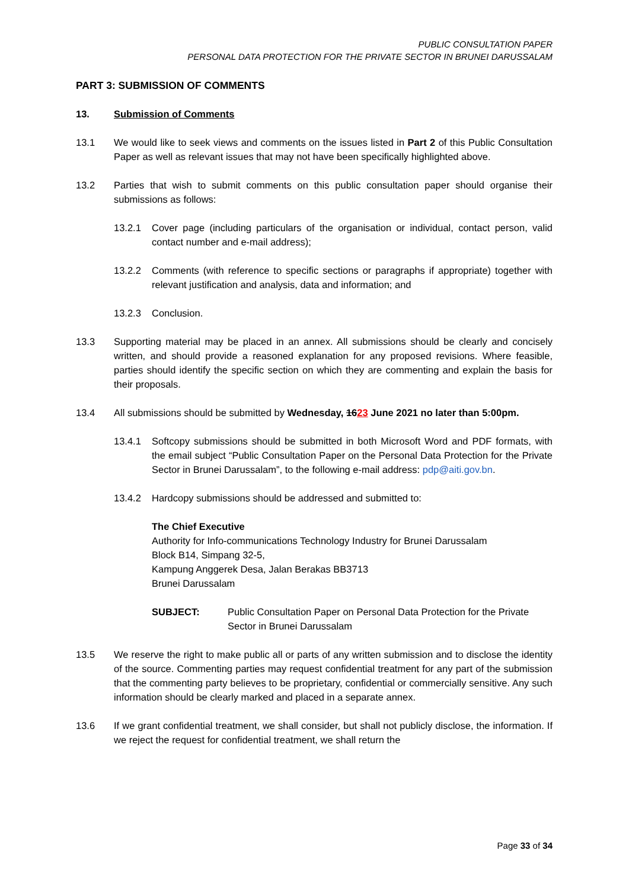PUBLIC CONSULTATION PAPER
PERSONAL DATA PROTECTION FOR THE PRIVATE SECTOR IN BRUNEI DARUSSALAM
PART 3: SUBMISSION OF COMMENTS
13. Submission of Comments
13.1 We would like to seek views and comments on the issues listed in Part 2 of this Public Consultation Paper as well as relevant issues that may not have been specifically highlighted above.
13.2 Parties that wish to submit comments on this public consultation paper should organise their submissions as follows:
13.2.1 Cover page (including particulars of the organisation or individual, contact person, valid contact number and e-mail address);
13.2.2 Comments (with reference to specific sections or paragraphs if appropriate) together with relevant justification and analysis, data and information; and
13.2.3 Conclusion.
13.3 Supporting material may be placed in an annex. All submissions should be clearly and concisely written, and should provide a reasoned explanation for any proposed revisions. Where feasible, parties should identify the specific section on which they are commenting and explain the basis for their proposals.
13.4 All submissions should be submitted by Wednesday, 1623 June 2021 no later than 5:00pm.
13.4.1 Softcopy submissions should be submitted in both Microsoft Word and PDF formats, with the email subject “Public Consultation Paper on the Personal Data Protection for the Private Sector in Brunei Darussalam”, to the following e-mail address: pdp@aiti.gov.bn.
13.4.2 Hardcopy submissions should be addressed and submitted to:
The Chief Executive
Authority for Info-communications Technology Industry for Brunei Darussalam
Block B14, Simpang 32-5,
Kampung Anggerek Desa, Jalan Berakas BB3713
Brunei Darussalam
SUBJECT: Public Consultation Paper on Personal Data Protection for the Private Sector in Brunei Darussalam
13.5 We reserve the right to make public all or parts of any written submission and to disclose the identity of the source. Commenting parties may request confidential treatment for any part of the submission that the commenting party believes to be proprietary, confidential or commercially sensitive. Any such information should be clearly marked and placed in a separate annex.
13.6 If we grant confidential treatment, we shall consider, but shall not publicly disclose, the information. If we reject the request for confidential treatment, we shall return the
Page 33 of 34